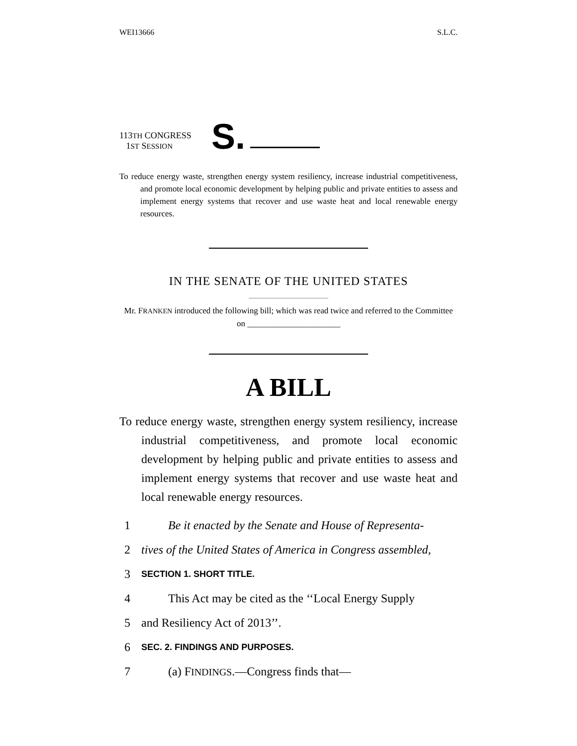WEI13666 S.L.C.
113TH CONGRESS
1ST SESSION
S.
To reduce energy waste, strengthen energy system resiliency, increase industrial competitiveness, and promote local economic development by helping public and private entities to assess and implement energy systems that recover and use waste heat and local renewable energy resources.
IN THE SENATE OF THE UNITED STATES
Mr. FRANKEN introduced the following bill; which was read twice and referred to the Committee on ______________________
A BILL
To reduce energy waste, strengthen energy system resiliency, increase industrial competitiveness, and promote local economic development by helping public and private entities to assess and implement energy systems that recover and use waste heat and local renewable energy resources.
1 Be it enacted by the Senate and House of Representa-
2 tives of the United States of America in Congress assembled,
3 SECTION 1. SHORT TITLE.
4 This Act may be cited as the ‘‘Local Energy Supply
5 and Resiliency Act of 2013’’.
6 SEC. 2. FINDINGS AND PURPOSES.
7 (a) FINDINGS.—Congress finds that—